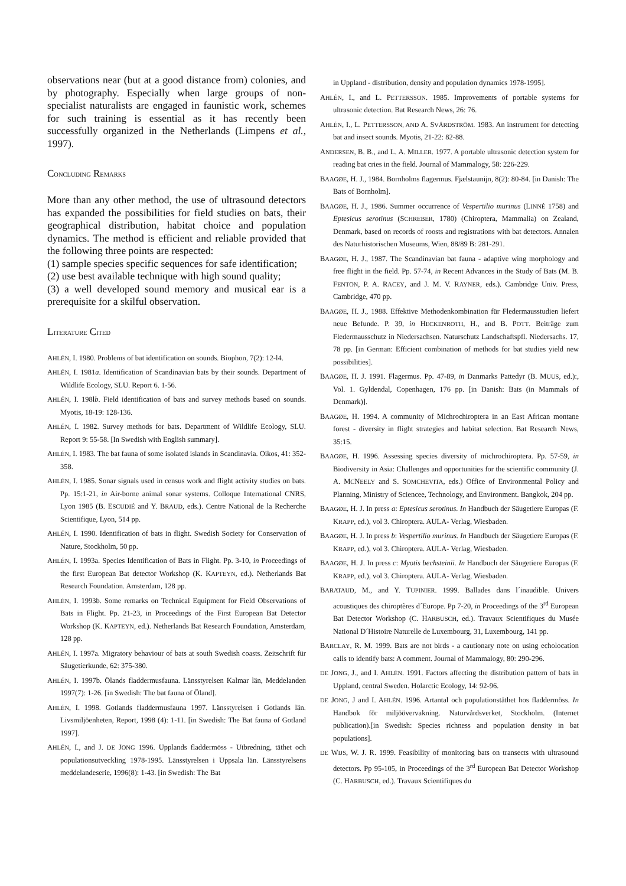observations near (but at a good distance from) colonies, and by photography. Especially when large groups of non-specialist naturalists are engaged in faunistic work, schemes for such training is essential as it has recently been successfully organized in the Netherlands (Limpens et al., 1997).
CONCLUDING REMARKS
More than any other method, the use of ultrasound detectors has expanded the possibilities for field studies on bats, their geographical distribution, habitat choice and population dynamics. The method is efficient and reliable provided that the following three points are respected:
(1) sample species specific sequences for safe identification;
(2) use best available technique with high sound quality;
(3) a well developed sound memory and musical ear is a prerequisite for a skilful observation.
LITERATURE CITED
AHLÉN, I. 1980. Problems of bat identification on sounds. Biophon, 7(2): 12-l4.
AHLÉN, I. 1981a. Identification of Scandinavian bats by their sounds. Department of Wildlife Ecology, SLU. Report 6. 1-56.
AHLÉN, I. 198lb. Field identification of bats and survey methods based on sounds. Myotis, 18-19: 128-136.
AHLÉN, I. 1982. Survey methods for bats. Department of Wildlife Ecology, SLU. Report 9: 55-58. [In Swedish with English summary].
AHLÉN, I. 1983. The bat fauna of some isolated islands in Scandinavia. Oikos, 41: 352-358.
AHLÉN, I. 1985. Sonar signals used in census work and flight activity studies on bats. Pp. 15:1-21, in Air-borne animal sonar systems. Colloque International CNRS, Lyon 1985 (B. ESCUDIÉ and Y. BRAUD, eds.). Centre National de la Recherche Scientifique, Lyon, 514 pp.
AHLÉN, I. 1990. Identification of bats in flight. Swedish Society for Conservation of Nature, Stockholm, 50 pp.
AHLÉN, I. 1993a. Species Identification of Bats in Flight. Pp. 3-10, in Proceedings of the first European Bat detector Workshop (K. KAPTEYN, ed.). Netherlands Bat Research Foundation. Amsterdam, 128 pp.
AHLÉN, I. 1993b. Some remarks on Technical Equipment for Field Observations of Bats in Flight. Pp. 21-23, in Proceedings of the First European Bat Detector Workshop (K. KAPTEYN, ed.). Netherlands Bat Research Foundation, Amsterdam, 128 pp.
AHLÉN, I. 1997a. Migratory behaviour of bats at south Swedish coasts. Zeitschrift für Säugetierkunde, 62: 375-380.
AHLÉN, I. 1997b. Ölands fladdermusfauna. Länsstyrelsen Kalmar län, Meddelanden 1997(7): 1-26. [in Swedish: The bat fauna of Öland].
AHLÉN, I. 1998. Gotlands fladdermusfauna 1997. Länsstyrelsen i Gotlands län. Livsmiljöenheten, Report, 1998 (4): 1-11. [in Swedish: The Bat fauna of Gotland 1997].
AHLÉN, I., and J. DE JONG 1996. Upplands fladdermöss - Utbredning, täthet och populationsutveckling 1978-1995. Länsstyrelsen i Uppsala län. Länsstyrelsens meddelandeserie, 1996(8): 1-43. [in Swedish: The Bat
in Uppland - distribution, density and population dynamics 1978-1995].
AHLÉN, I., and L. PETTERSSON. 1985. Improvements of portable systems for ultrasonic detection. Bat Research News, 26: 76.
AHLÉN, I., L. PETTERSSON, AND A. SVÄRDSTRÖM. 1983. An instrument for detecting bat and insect sounds. Myotis, 21-22: 82-88.
ANDERSEN, B. B., and L. A. MILLER. 1977. A portable ultrasonic detection system for reading bat cries in the field. Journal of Mammalogy, 58: 226-229.
BAAGØE, H. J., 1984. Bornholms flagermus. Fjælstaunijn, 8(2): 80-84. [in Danish: The Bats of Bornholm].
BAAGØE, H. J., 1986. Summer occurrence of Vespertilio murinus (LINNÉ 1758) and Eptesicus serotinus (SCHREBER, 1780) (Chiroptera, Mammalia) on Zealand, Denmark, based on records of roosts and registrations with bat detectors. Annalen des Naturhistorischen Museums, Wien, 88/89 B: 281-291.
BAAGØE, H. J., 1987. The Scandinavian bat fauna - adaptive wing morphology and free flight in the field. Pp. 57-74, in Recent Advances in the Study of Bats (M. B. FENTON, P. A. RACEY, and J. M. V. RAYNER, eds.). Cambridge Univ. Press, Cambridge, 470 pp.
BAAGØE, H. J., 1988. Effektive Methodenkombination für Fledermausstudien liefert neue Befunde. P. 39, in HECKENROTH, H., and B. POTT. Beiträge zum Fledermausschutz in Niedersachsen. Naturschutz Landschaftspfl. Niedersachs. 17, 78 pp. [in German: Efficient combination of methods for bat studies yield new possibilities].
BAAGØE, H. J. 1991. Flagermus. Pp. 47-89, in Danmarks Pattedyr (B. MUUS, ed.):, Vol. 1. Gyldendal, Copenhagen, 176 pp. [in Danish: Bats (in Mammals of Denmark)].
BAAGØE, H. 1994. A community of Michrochiroptera in an East African montane forest - diversity in flight strategies and habitat selection. Bat Research News, 35:15.
BAAGØE, H. 1996. Assessing species diversity of michrochiroptera. Pp. 57-59, in Biodiversity in Asia: Challenges and opportunities for the scientific community (J. A. MCNEELY and S. SOMCHEVITA, eds.) Office of Environmental Policy and Planning, Ministry of Sciencee, Technology, and Environment. Bangkok, 204 pp.
BAAGØE, H. J. In press a: Eptesicus serotinus. In Handbuch der Säugetiere Europas (F. KRAPP, ed.), vol 3. Chiroptera. AULA- Verlag, Wiesbaden.
BAAGØE, H. J. In press b: Vespertilio murinus. In Handbuch der Säugetiere Europas (F. KRAPP, ed.), vol 3. Chiroptera. AULA- Verlag, Wiesbaden.
BAAGØE, H. J. In press c: Myotis bechsteinii. In Handbuch der Säugetiere Europas (F. KRAPP, ed.), vol 3. Chiroptera. AULA- Verlag, Wiesbaden.
BARATAUD, M., and Y. TUPINIER. 1999. Ballades dans l´inaudible. Univers acoustiques des chiroptères d´Europe. Pp 7-20, in Proceedings of the 3<sup>rd</sup> European Bat Detector Workshop (C. HARBUSCH, ed.). Travaux Scientifiques du Musée National D´Histoire Naturelle de Luxembourg, 31, Luxembourg, 141 pp.
BARCLAY, R. M. 1999. Bats are not birds - a cautionary note on using echolocation calls to identify bats: A comment. Journal of Mammalogy, 80: 290-296.
DE JONG, J., and I. AHLÉN. 1991. Factors affecting the distribution pattern of bats in Uppland, central Sweden. Holarctic Ecology, 14: 92-96.
DE JONG, J and I. AHLÉN. 1996. Artantal och populationstäthet hos fladdermöss. In Handbok för miljöövervakning. Naturvårdsverket, Stockholm. (Internet publication).[in Swedish: Species richness and population density in bat populations].
DE WIJS, W. J. R. 1999. Feasibility of monitoring bats on transects with ultrasound detectors. Pp 95-105, in Proceedings of the 3<sup>rd</sup> European Bat Detector Workshop (C. HARBUSCH, ed.). Travaux Scientifiques du